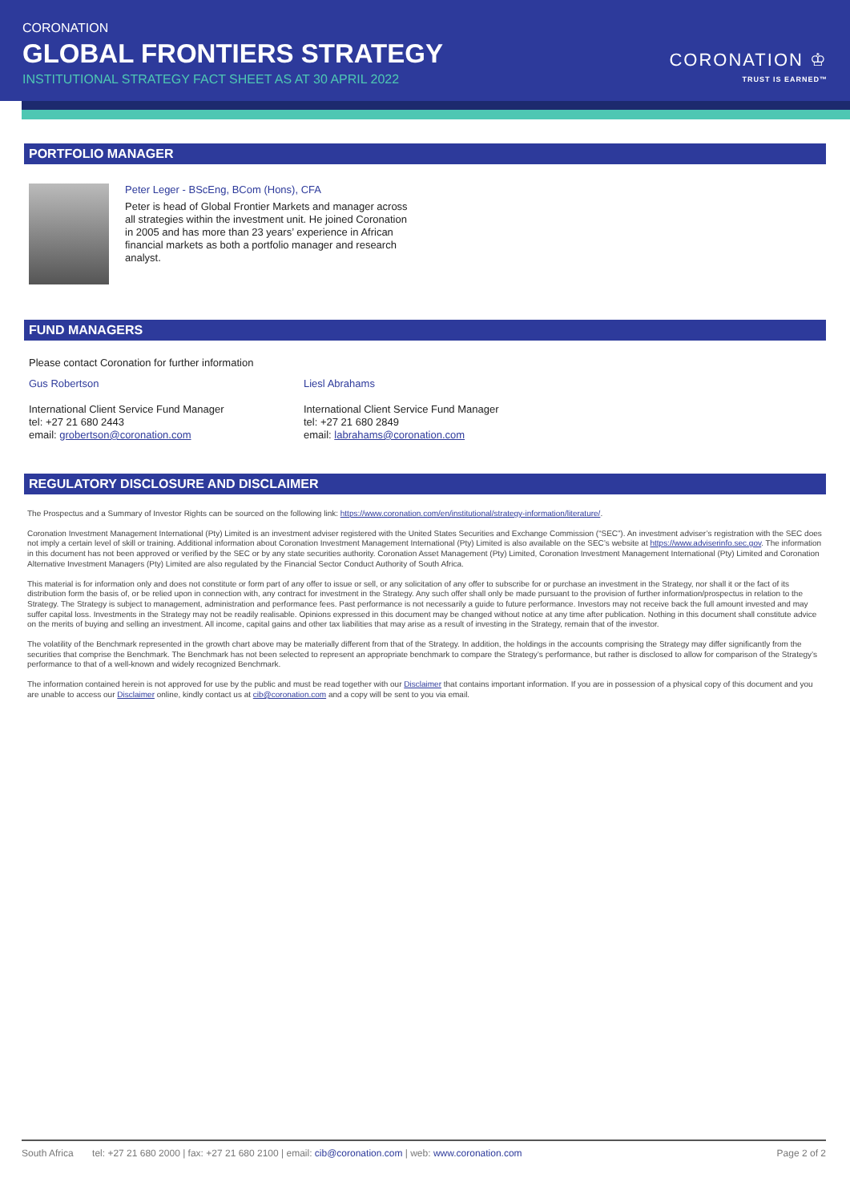CORONATION
GLOBAL FRONTIERS STRATEGY
INSTITUTIONAL STRATEGY FACT SHEET AS AT 30 APRIL 2022
CORONATION ♔
TRUST IS EARNED™
PORTFOLIO MANAGER
Peter Leger - BScEng, BCom (Hons), CFA
Peter is head of Global Frontier Markets and manager across all strategies within the investment unit. He joined Coronation in 2005 and has more than 23 years’ experience in African financial markets as both a portfolio manager and research analyst.
FUND MANAGERS
Please contact Coronation for further information
Gus Robertson
International Client Service Fund Manager
tel: +27 21 680 2443
email: grobertson@coronation.com
Liesl Abrahams
International Client Service Fund Manager
tel: +27 21 680 2849
email: labrahams@coronation.com
REGULATORY DISCLOSURE AND DISCLAIMER
The Prospectus and a Summary of Investor Rights can be sourced on the following link: https://www.coronation.com/en/institutional/strategy-information/literature/.
Coronation Investment Management International (Pty) Limited is an investment adviser registered with the United States Securities and Exchange Commission (“SEC”). An investment adviser’s registration with the SEC does not imply a certain level of skill or training. Additional information about Coronation Investment Management International (Pty) Limited is also available on the SEC’s website at https://www.adviserinfo.sec.gov. The information in this document has not been approved or verified by the SEC or by any state securities authority. Coronation Asset Management (Pty) Limited, Coronation Investment Management International (Pty) Limited and Coronation Alternative Investment Managers (Pty) Limited are also regulated by the Financial Sector Conduct Authority of South Africa.
This material is for information only and does not constitute or form part of any offer to issue or sell, or any solicitation of any offer to subscribe for or purchase an investment in the Strategy, nor shall it or the fact of its distribution form the basis of, or be relied upon in connection with, any contract for investment in the Strategy. Any such offer shall only be made pursuant to the provision of further information/prospectus in relation to the Strategy. The Strategy is subject to management, administration and performance fees. Past performance is not necessarily a guide to future performance. Investors may not receive back the full amount invested and may suffer capital loss. Investments in the Strategy may not be readily realisable. Opinions expressed in this document may be changed without notice at any time after publication. Nothing in this document shall constitute advice on the merits of buying and selling an investment. All income, capital gains and other tax liabilities that may arise as a result of investing in the Strategy, remain that of the investor.
The volatility of the Benchmark represented in the growth chart above may be materially different from that of the Strategy. In addition, the holdings in the accounts comprising the Strategy may differ significantly from the securities that comprise the Benchmark. The Benchmark has not been selected to represent an appropriate benchmark to compare the Strategy’s performance, but rather is disclosed to allow for comparison of the Strategy’s performance to that of a well-known and widely recognized Benchmark.
The information contained herein is not approved for use by the public and must be read together with our Disclaimer that contains important information. If you are in possession of a physical copy of this document and you are unable to access our Disclaimer online, kindly contact us at cib@coronation.com and a copy will be sent to you via email.
South Africa tel: +27 21 680 2000 | fax: +27 21 680 2100 | email: cib@coronation.com | web: www.coronation.com Page 2 of 2